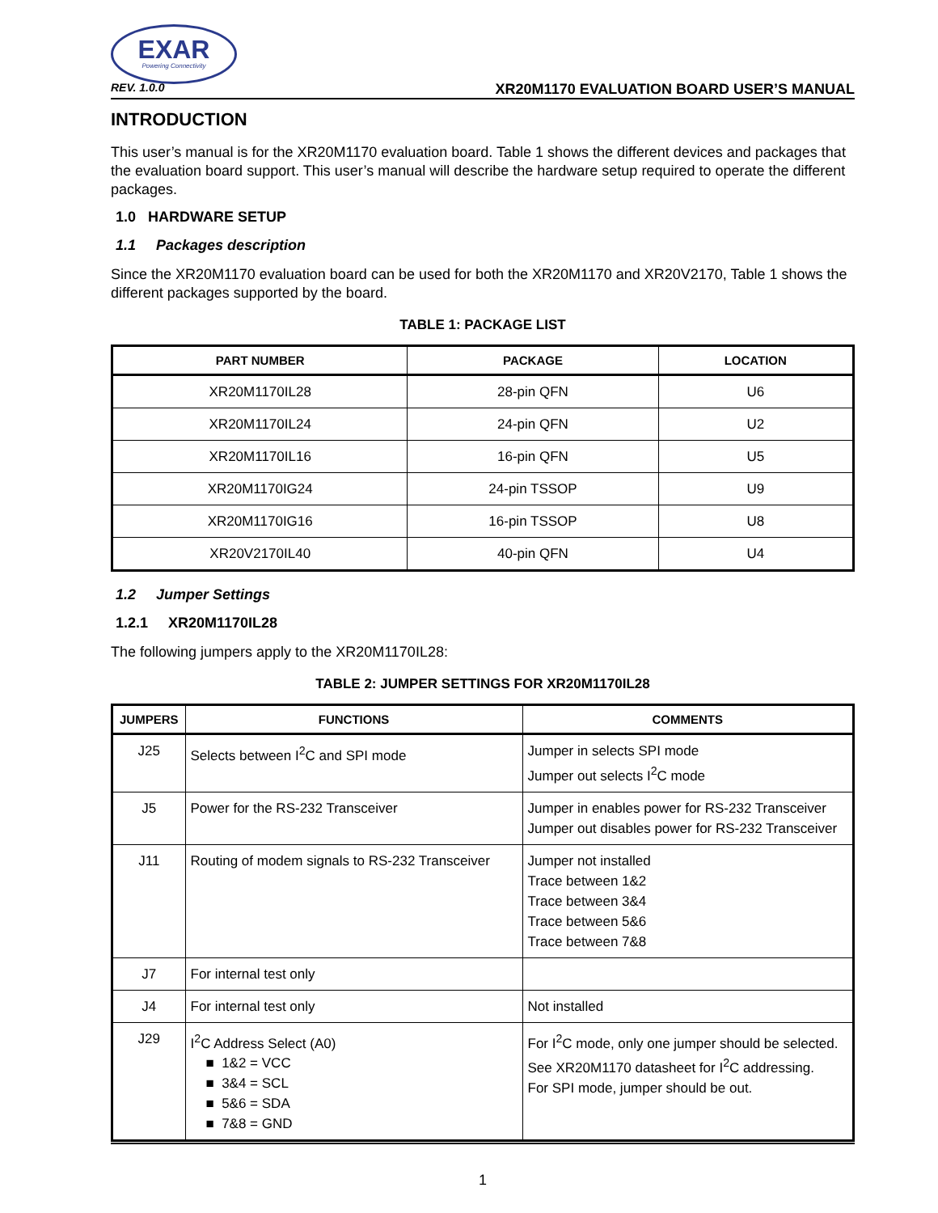EXAR
Powering Connectivity
REV. 1.0.0 XR20M1170 EVALUATION BOARD USER’S MANUAL
INTRODUCTION
This user’s manual is for the XR20M1170 evaluation board. Table 1 shows the different devices and packages that the evaluation board support. This user’s manual will describe the hardware setup required to operate the different packages.
1.0 HARDWARE SETUP
1.1 Packages description
Since the XR20M1170 evaluation board can be used for both the XR20M1170 and XR20V2170, Table 1 shows the different packages supported by the board.
TABLE 1: PACKAGE LIST
| PART NUMBER | PACKAGE | LOCATION |
| --- | --- | --- |
| XR20M1170IL28 | 28-pin QFN | U6 |
| XR20M1170IL24 | 24-pin QFN | U2 |
| XR20M1170IL16 | 16-pin QFN | U5 |
| XR20M1170IG24 | 24-pin TSSOP | U9 |
| XR20M1170IG16 | 16-pin TSSOP | U8 |
| XR20V2170IL40 | 40-pin QFN | U4 |
1.2 Jumper Settings
1.2.1 XR20M1170IL28
The following jumpers apply to the XR20M1170IL28:
TABLE 2: JUMPER SETTINGS FOR XR20M1170IL28
| JUMPERS | FUNCTIONS | COMMENTS |
| --- | --- | --- |
| J25 | Selects between I<sup>2</sup>C and SPI mode | Jumper in selects SPI mode Jumper out selects I<sup>2</sup>C mode |
| J5 | Power for the RS-232 Transceiver | Jumper in enables power for RS-232 Transceiver Jumper out disables power for RS-232 Transceiver |
| J11 | Routing of modem signals to RS-232 Transceiver | Jumper not installed Trace between 1&2 Trace between 3&4 Trace between 5&6 Trace between 7&8 |
| J7 | For internal test only | |
| J4 | For internal test only | Not installed |
| J29 | I<sup>2</sup>C Address Select (A0) ■ 1&2 = VCC ■ 3&4 = SCL ■ 5&6 = SDA ■ 7&8 = GND | For I<sup>2</sup>C mode, only one jumper should be selected. See XR20M1170 datasheet for I<sup>2</sup>C addressing. For SPI mode, jumper should be out. |
1